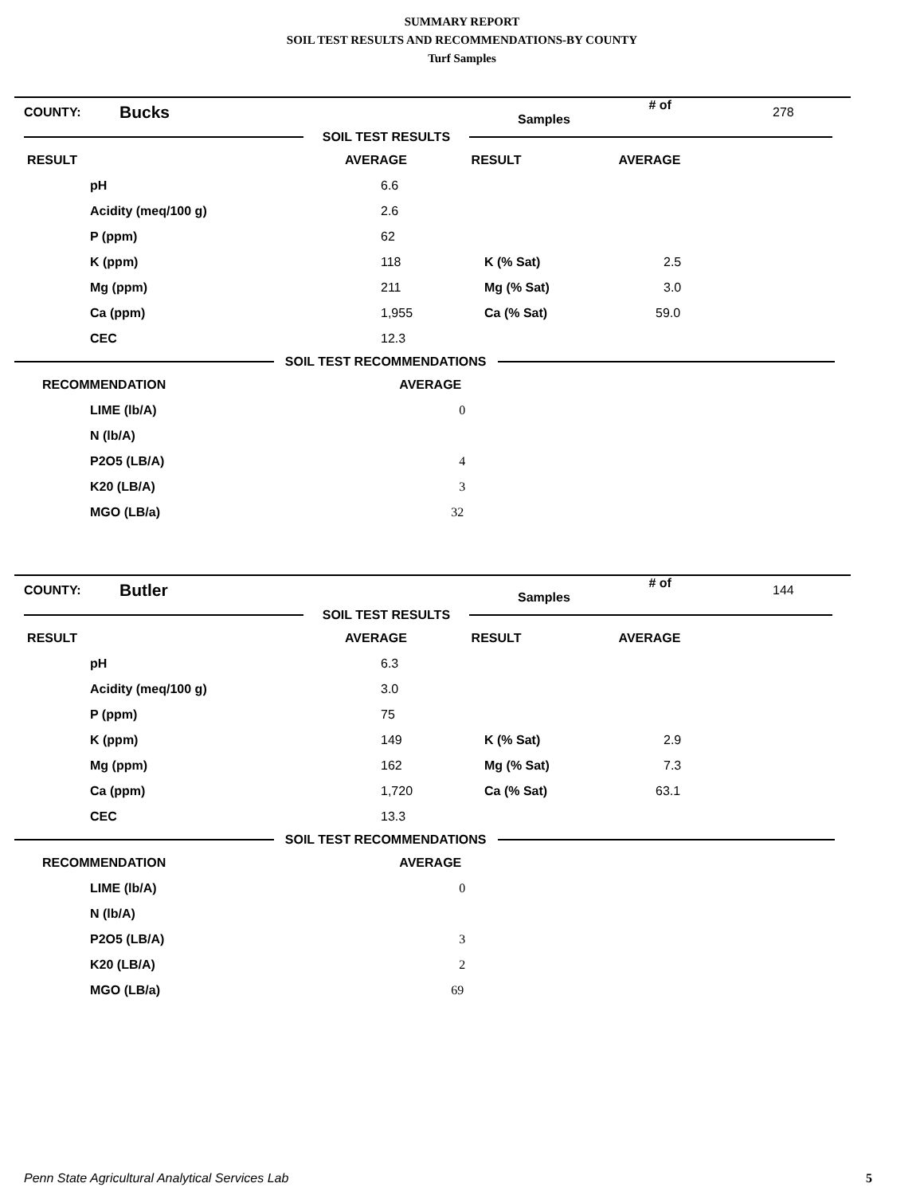SUMMARY REPORT
SOIL TEST RESULTS AND RECOMMENDATIONS-BY COUNTY
Turf Samples
| COUNTY: | Bucks | # of Samples | 278 |
SOIL TEST RESULTS
| RESULT | | AVERAGE | RESULT | AVERAGE |
| --- | --- | --- | --- | --- |
| | pH | 6.6 | | |
| | Acidity (meq/100 g) | 2.6 | | |
| | P (ppm) | 62 | | |
| | K (ppm) | 118 | K (% Sat) | 2.5 |
| | Mg (ppm) | 211 | Mg (% Sat) | 3.0 |
| | Ca (ppm) | 1,955 | Ca (% Sat) | 59.0 |
| | CEC | 12.3 | | |
SOIL TEST RECOMMENDATIONS
| RECOMMENDATION | | AVERAGE |
| --- | --- | --- |
| | LIME (lb/A) | 0 |
| | N (lb/A) | |
| | P2O5 (LB/A) | 4 |
| | K20 (LB/A) | 3 |
| | MGO (LB/a) | 32 |
| COUNTY: | Butler | # of Samples | 144 |
SOIL TEST RESULTS
| RESULT | | AVERAGE | RESULT | AVERAGE |
| --- | --- | --- | --- | --- |
| | pH | 6.3 | | |
| | Acidity (meq/100 g) | 3.0 | | |
| | P (ppm) | 75 | | |
| | K (ppm) | 149 | K (% Sat) | 2.9 |
| | Mg (ppm) | 162 | Mg (% Sat) | 7.3 |
| | Ca (ppm) | 1,720 | Ca (% Sat) | 63.1 |
| | CEC | 13.3 | | |
SOIL TEST RECOMMENDATIONS
| RECOMMENDATION | | AVERAGE |
| --- | --- | --- |
| | LIME (lb/A) | 0 |
| | N (lb/A) | |
| | P2O5 (LB/A) | 3 |
| | K20 (LB/A) | 2 |
| | MGO (LB/a) | 69 |
Penn State Agricultural Analytical Services Lab 5